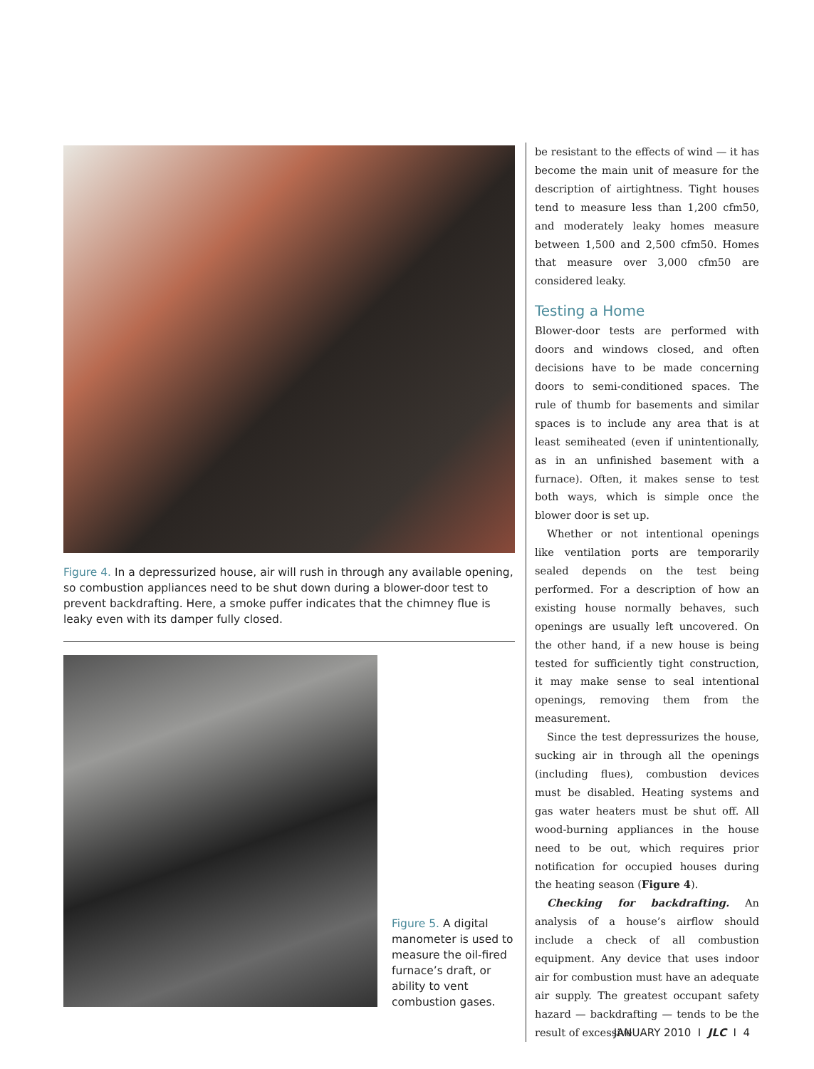Figure 4. In a depressurized house, air will rush in through any available opening, so combustion appliances need to be shut down during a blower-door test to prevent backdrafting. Here, a smoke puffer indicates that the chimney flue is leaky even with its damper fully closed.
Figure 5. A digital manometer is used to measure the oil-fired furnace’s draft, or ability to vent combustion gases.
be resistant to the effects of wind — it has become the main unit of measure for the description of airtightness. Tight houses tend to measure less than 1,200 cfm50, and moderately leaky homes measure between 1,500 and 2,500 cfm50. Homes that measure over 3,000 cfm50 are considered leaky.
Testing a Home
Blower-door tests are performed with doors and windows closed, and often decisions have to be made concerning doors to semi-conditioned spaces. The rule of thumb for basements and similar spaces is to include any area that is at least semiheated (even if unintentionally, as in an unfinished basement with a furnace). Often, it makes sense to test both ways, which is simple once the blower door is set up.
Whether or not intentional openings like ventilation ports are temporarily sealed depends on the test being performed. For a description of how an existing house normally behaves, such openings are usually left uncovered. On the other hand, if a new house is being tested for sufficiently tight construction, it may make sense to seal intentional openings, removing them from the measurement.
Since the test depressurizes the house, sucking air in through all the openings (including flues), combustion devices must be disabled. Heating systems and gas water heaters must be shut off. All wood-burning appliances in the house need to be out, which requires prior notification for occupied houses during the heating season (Figure 4).
Checking for backdrafting. An analysis of a house’s airflow should include a check of all combustion equipment. Any device that uses indoor air for combustion must have an adequate air supply. The greatest occupant safety hazard — backdrafting — tends to be the result of excessive
JANUARY 2010 I JLC I 4